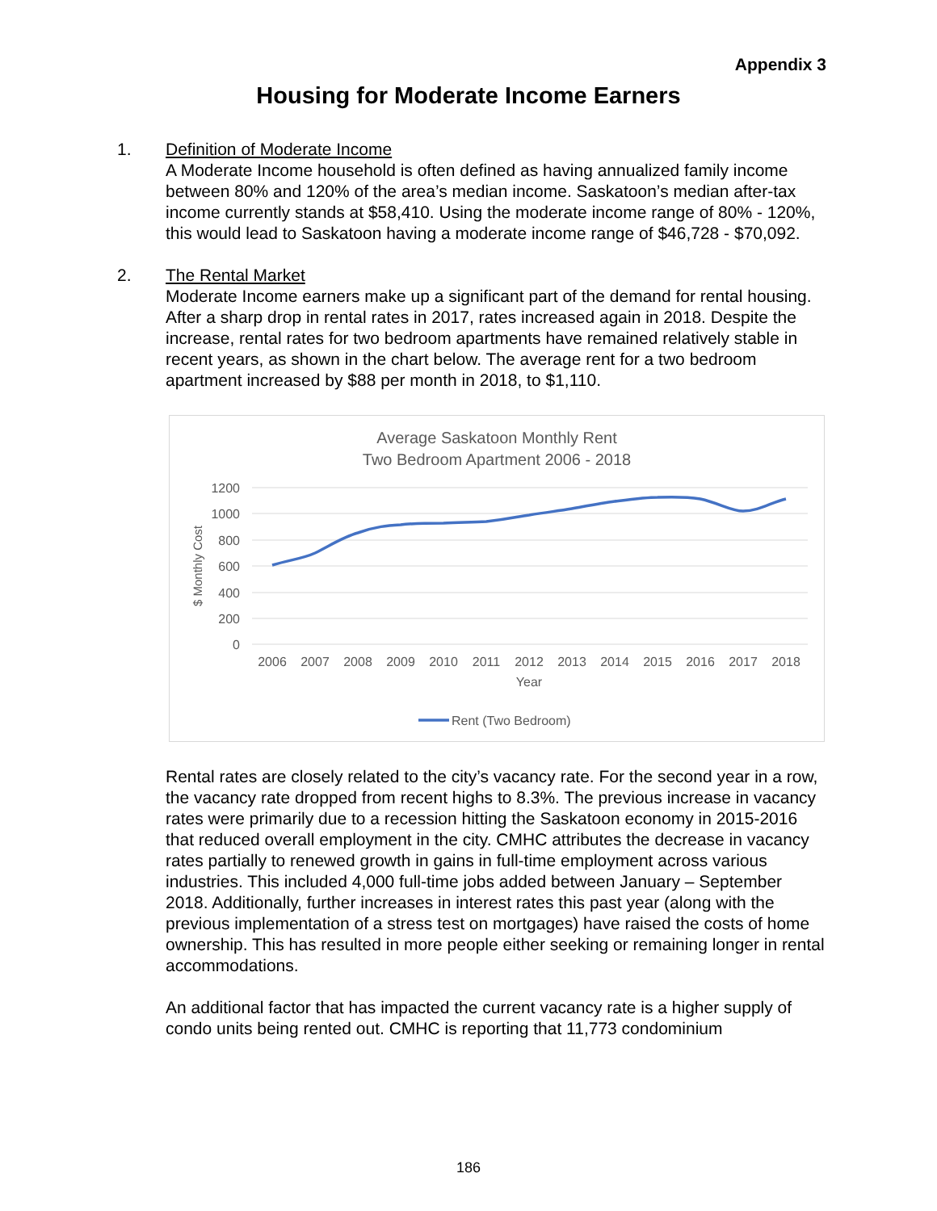Appendix 3
Housing for Moderate Income Earners
1. Definition of Moderate Income
A Moderate Income household is often defined as having annualized family income between 80% and 120% of the area’s median income. Saskatoon’s median after-tax income currently stands at $58,410. Using the moderate income range of 80% - 120%, this would lead to Saskatoon having a moderate income range of $46,728 - $70,092.
2. The Rental Market
Moderate Income earners make up a significant part of the demand for rental housing. After a sharp drop in rental rates in 2017, rates increased again in 2018. Despite the increase, rental rates for two bedroom apartments have remained relatively stable in recent years, as shown in the chart below. The average rent for a two bedroom apartment increased by $88 per month in 2018, to $1,110.
Average Saskatoon Monthly Rent
Two Bedroom Apartment 2006 - 2018
1200
1000
800
600
400
200
0
$ Monthly Cost
2006
2007
2008
2009
2010
2011
2012
2013
2014
2015
2016
2017
2018
Year
Rent (Two Bedroom)
Rental rates are closely related to the city’s vacancy rate. For the second year in a row, the vacancy rate dropped from recent highs to 8.3%. The previous increase in vacancy rates were primarily due to a recession hitting the Saskatoon economy in 2015-2016 that reduced overall employment in the city. CMHC attributes the decrease in vacancy rates partially to renewed growth in gains in full-time employment across various industries. This included 4,000 full-time jobs added between January – September 2018. Additionally, further increases in interest rates this past year (along with the previous implementation of a stress test on mortgages) have raised the costs of home ownership. This has resulted in more people either seeking or remaining longer in rental accommodations.
An additional factor that has impacted the current vacancy rate is a higher supply of condo units being rented out. CMHC is reporting that 11,773 condominium
186